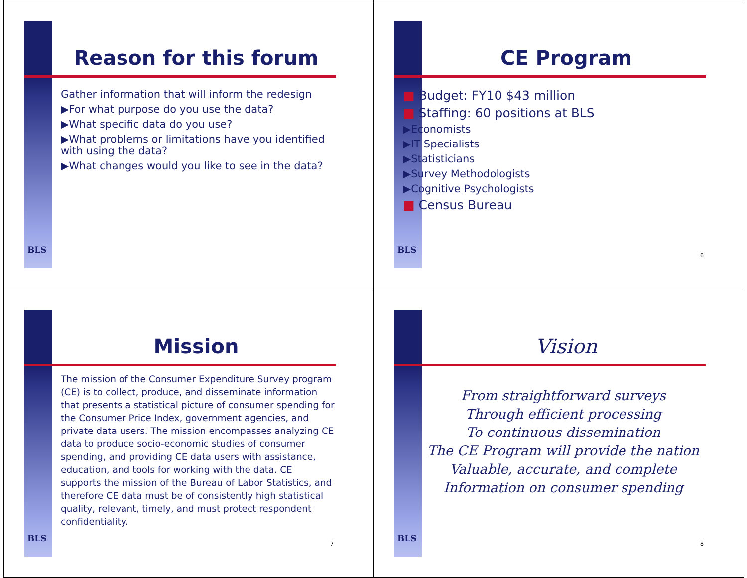BLS
Reason for this forum
Gather information that will inform the redesign
▶For what purpose do you use the data?
▶What specific data do you use?
▶What problems or limitations have you identified with using the data?
▶What changes would you like to see in the data?
BLS
CE Program
■ Budget: FY10 $43 million
■ Staffing: 60 positions at BLS
▶Economists
▶IT Specialists
▶Statisticians
▶Survey Methodologists
▶Cognitive Psychologists
■ Census Bureau
6
BLS
Mission
The mission of the Consumer Expenditure Survey program (CE) is to collect, produce, and disseminate information that presents a statistical picture of consumer spending for the Consumer Price Index, government agencies, and private data users. The mission encompasses analyzing CE data to produce socio-economic studies of consumer spending, and providing CE data users with assistance, education, and tools for working with the data. CE supports the mission of the Bureau of Labor Statistics, and therefore CE data must be of consistently high statistical quality, relevant, timely, and must protect respondent confidentiality.
7
BLS
Vision
From straightforward surveys
Through efficient processing
To continuous dissemination
The CE Program will provide the nation
Valuable, accurate, and complete
Information on consumer spending
8